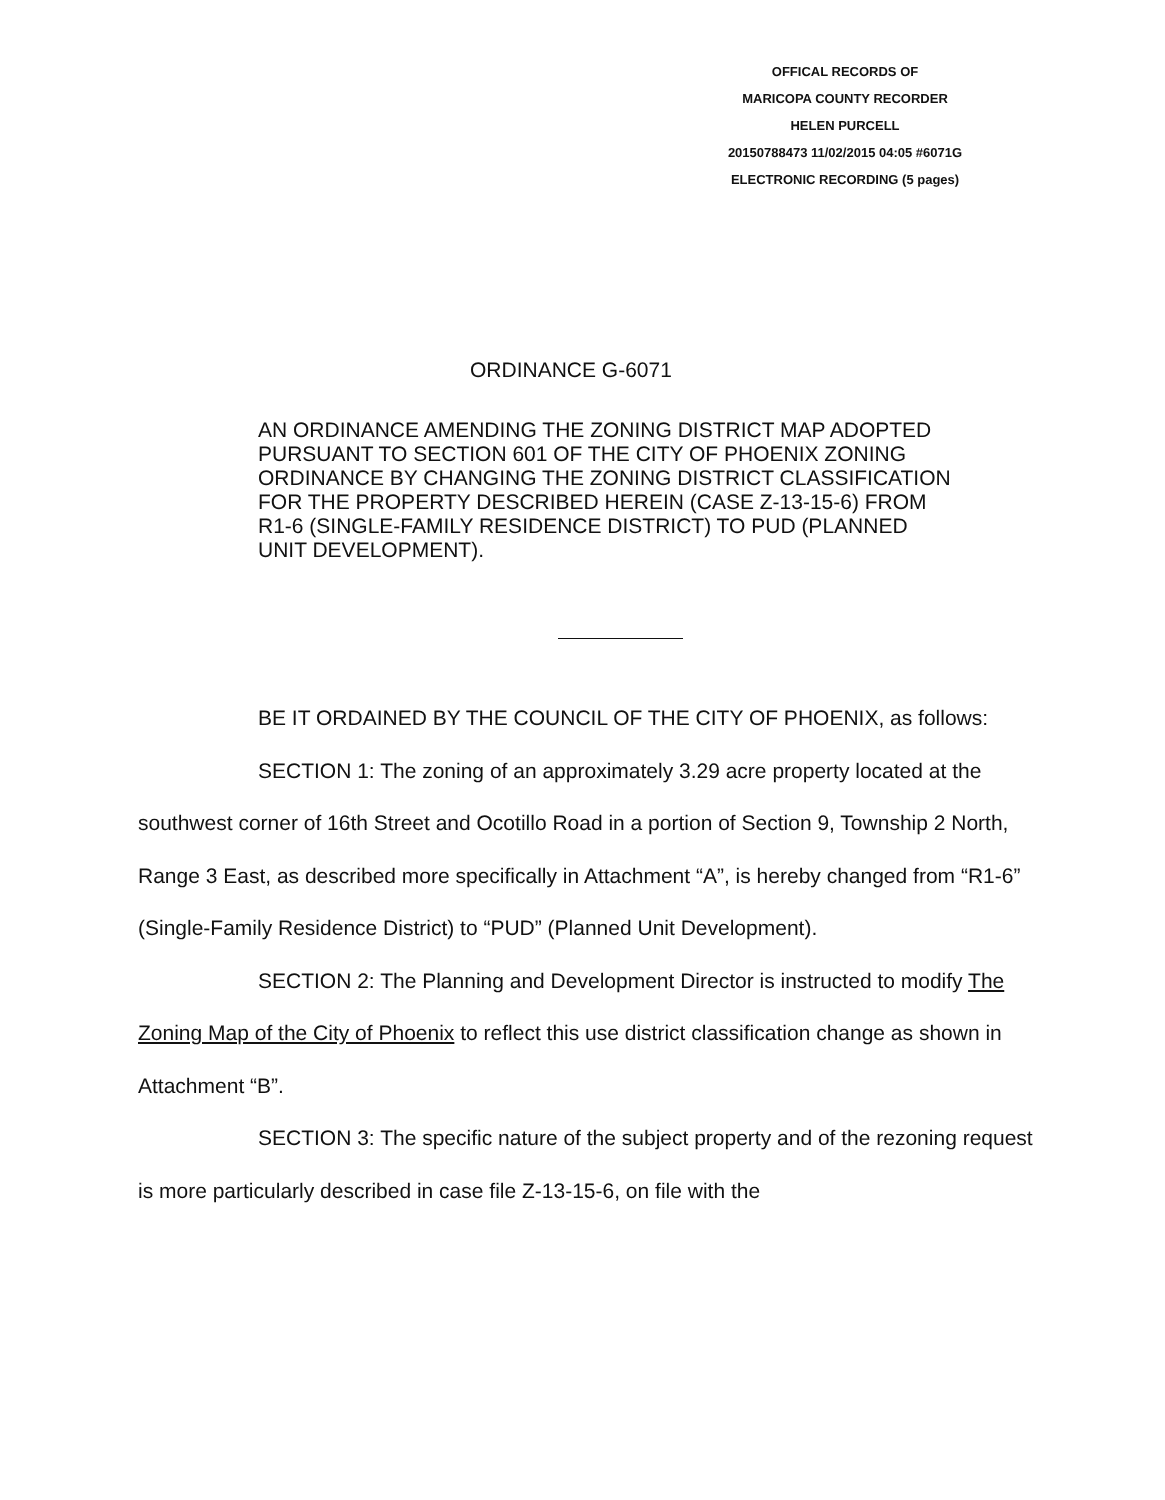OFFICAL RECORDS OF
MARICOPA COUNTY RECORDER
HELEN PURCELL
20150788473 11/02/2015 04:05 #6071G
ELECTRONIC RECORDING (5 pages)
ORDINANCE G-6071
AN ORDINANCE AMENDING THE ZONING DISTRICT MAP ADOPTED PURSUANT TO SECTION 601 OF THE CITY OF PHOENIX ZONING ORDINANCE BY CHANGING THE ZONING DISTRICT CLASSIFICATION FOR THE PROPERTY DESCRIBED HEREIN (CASE Z-13-15-6) FROM R1-6 (SINGLE-FAMILY RESIDENCE DISTRICT) TO PUD (PLANNED UNIT DEVELOPMENT).
BE IT ORDAINED BY THE COUNCIL OF THE CITY OF PHOENIX, as follows:
SECTION 1: The zoning of an approximately 3.29 acre property located at the southwest corner of 16th Street and Ocotillo Road in a portion of Section 9, Township 2 North, Range 3 East, as described more specifically in Attachment “A”, is hereby changed from “R1-6” (Single-Family Residence District) to “PUD” (Planned Unit Development).
SECTION 2: The Planning and Development Director is instructed to modify The Zoning Map of the City of Phoenix to reflect this use district classification change as shown in Attachment “B”.
SECTION 3: The specific nature of the subject property and of the rezoning request is more particularly described in case file Z-13-15-6, on file with the